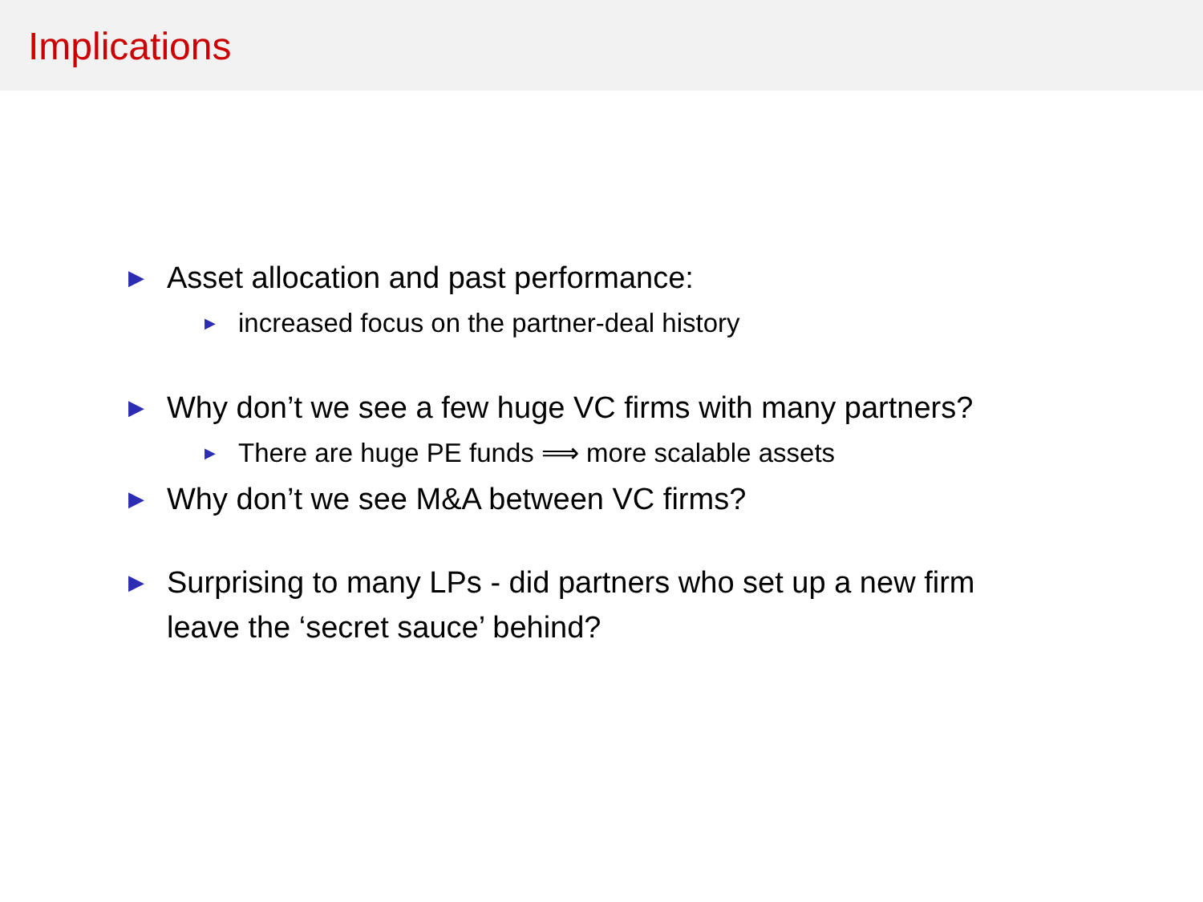Implications
▶ Asset allocation and past performance:
▶ increased focus on the partner-deal history
▶ Why don’t we see a few huge VC firms with many partners?
▶ There are huge PE funds ⟹ more scalable assets
▶ Why don’t we see M&A between VC firms?
▶ Surprising to many LPs - did partners who set up a new firm
leave the ‘secret sauce’ behind?